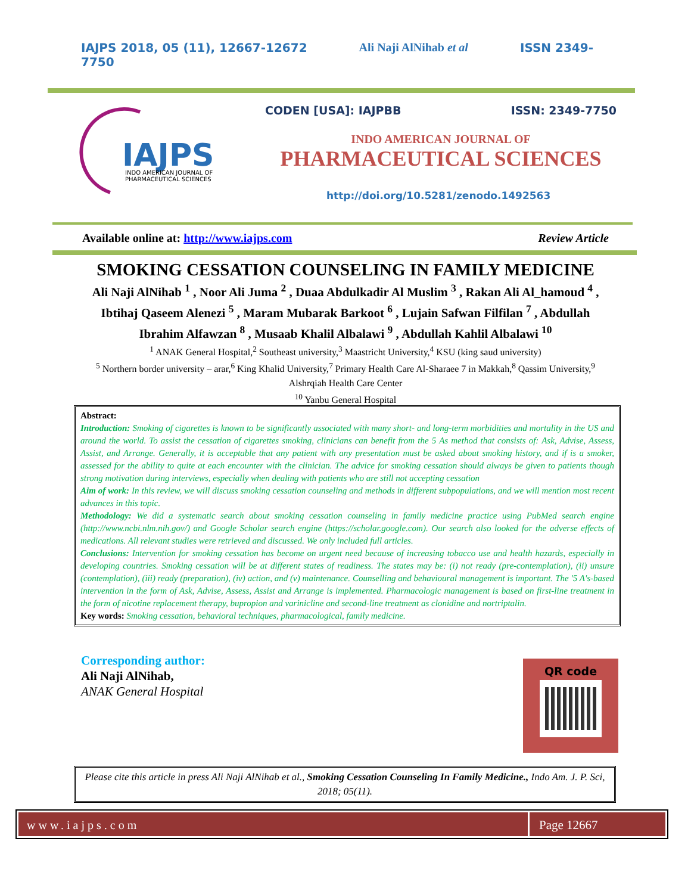IAJPS 2018, 05 (11), 12667-12672
7750 Ali Naji AlNihab et al ISSN 2349-
IAJPS
INDO AMERICAN JOURNAL OF
PHARMACEUTICAL SCIENCES
CODEN [USA]: IAJPBB ISSN: 2349-7750
INDO AMERICAN JOURNAL OF
PHARMACEUTICAL SCIENCES
http://doi.org/10.5281/zenodo.1492563
Available online at: http://www.iajps.com Review Article
SMOKING CESSATION COUNSELING IN FAMILY MEDICINE
Ali Naji AlNihab <sup>1</sup> , Noor Ali Juma <sup>2</sup> , Duaa Abdulkadir Al Muslim <sup>3</sup> , Rakan Ali Al_hamoud <sup>4</sup> , Ibtihaj Qaseem Alenezi <sup>5</sup> , Maram Mubarak Barkoot <sup>6</sup> , Lujain Safwan Filfilan <sup>7</sup> , Abdullah Ibrahim Alfawzan <sup>8</sup> , Musaab Khalil Albalawi <sup>9</sup> , Abdullah Kahlil Albalawi <sup>10</sup>
<sup>1</sup> ANAK General Hospital,<sup>2</sup> Southeast university,<sup>3</sup> Maastricht University,<sup>4</sup> KSU (king saud university)
<sup>5</sup> Northern border university – arar,<sup>6</sup> King Khalid University,<sup>7</sup> Primary Health Care Al-Sharaee 7 in Makkah,<sup>8</sup> Qassim University,<sup>9</sup> Alshrqiah Health Care Center
<sup>10</sup> Yanbu General Hospital
Abstract:
Introduction: Smoking of cigarettes is known to be significantly associated with many short- and long-term morbidities and mortality in the US and around the world. To assist the cessation of cigarettes smoking, clinicians can benefit from the 5 As method that consists of: Ask, Advise, Assess, Assist, and Arrange. Generally, it is acceptable that any patient with any presentation must be asked about smoking history, and if is a smoker, assessed for the ability to quite at each encounter with the clinician. The advice for smoking cessation should always be given to patients though strong motivation during interviews, especially when dealing with patients who are still not accepting cessation
Aim of work: In this review, we will discuss smoking cessation counseling and methods in different subpopulations, and we will mention most recent advances in this topic.
Methodology: We did a systematic search about smoking cessation counseling in family medicine practice using PubMed search engine (http://www.ncbi.nlm.nih.gov/) and Google Scholar search engine (https://scholar.google.com). Our search also looked for the adverse effects of medications. All relevant studies were retrieved and discussed. We only included full articles.
Conclusions: Intervention for smoking cessation has become on urgent need because of increasing tobacco use and health hazards, especially in developing countries. Smoking cessation will be at different states of readiness. The states may be: (i) not ready (pre-contemplation), (ii) unsure (contemplation), (iii) ready (preparation), (iv) action, and (v) maintenance. Counselling and behavioural management is important. The '5 A's-based intervention in the form of Ask, Advise, Assess, Assist and Arrange is implemented. Pharmacologic management is based on first-line treatment in the form of nicotine replacement therapy, bupropion and varinicline and second-line treatment as clonidine and nortriptalin.
Key words: Smoking cessation, behavioral techniques, pharmacological, family medicine.
Corresponding author:
Ali Naji AlNihab,
ANAK General Hospital
QR code
Please cite this article in press Ali Naji AlNihab et al., Smoking Cessation Counseling In Family Medicine., Indo Am. J. P. Sci, 2018; 05(11).
www.iajps.com Page 12667